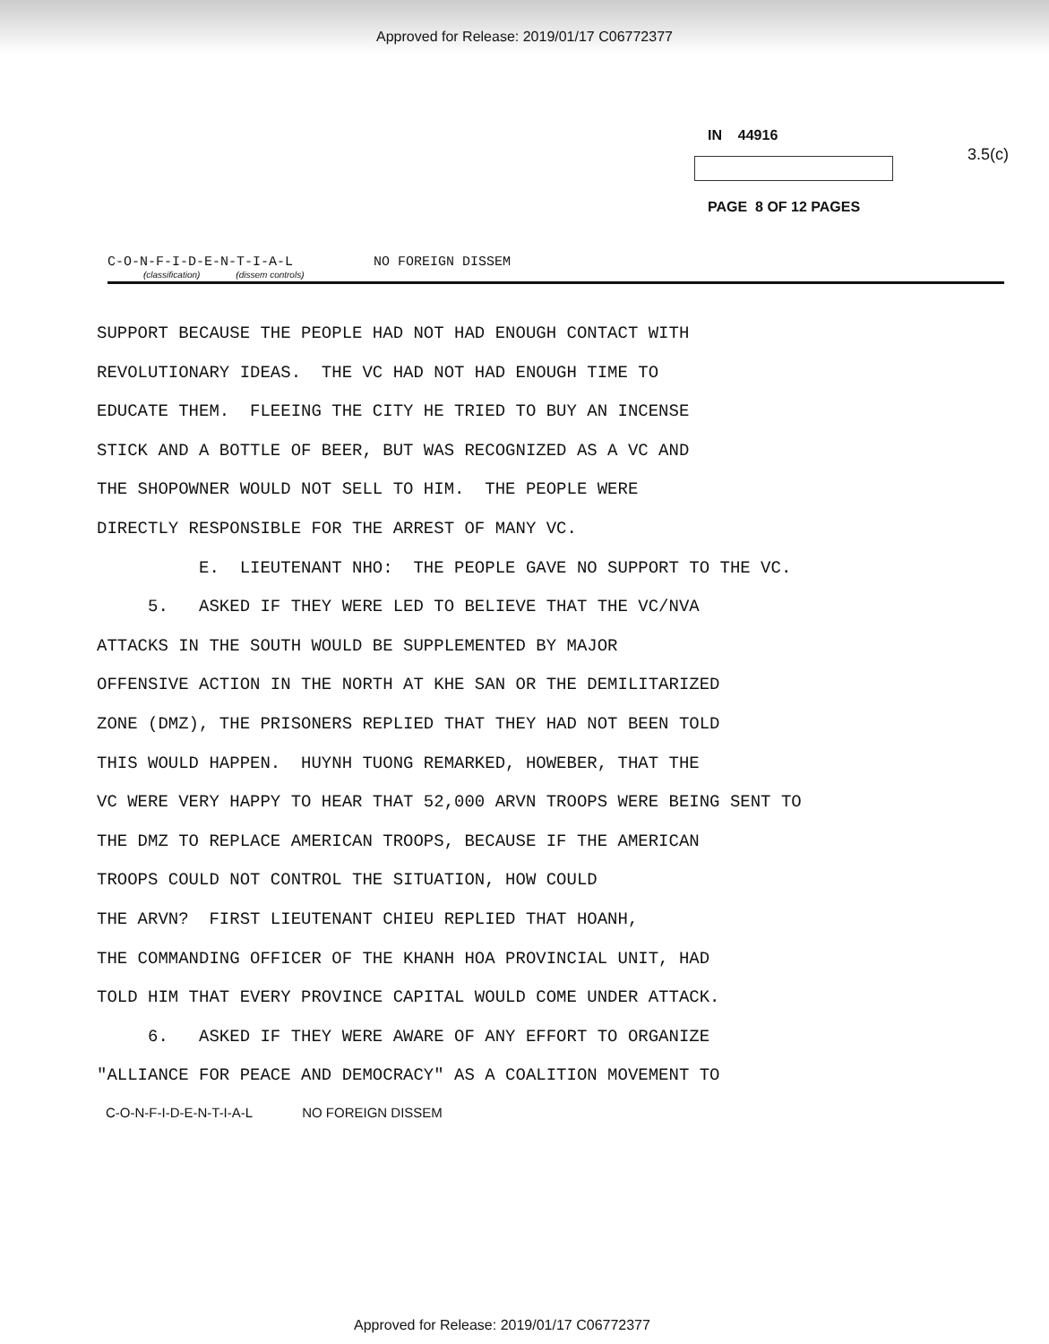Approved for Release: 2019/01/17 C06772377
IN 44916
PAGE 8 OF 12 PAGES
3.5(c)
C-O-N-F-I-D-E-N-T-I-A-L NO FOREIGN DISSEM
(classification) (dissem controls)
SUPPORT BECAUSE THE PEOPLE HAD NOT HAD ENOUGH CONTACT WITH REVOLUTIONARY IDEAS. THE VC HAD NOT HAD ENOUGH TIME TO EDUCATE THEM. FLEEING THE CITY HE TRIED TO BUY AN INCENSE STICK AND A BOTTLE OF BEER, BUT WAS RECOGNIZED AS A VC AND THE SHOPOWNER WOULD NOT SELL TO HIM. THE PEOPLE WERE DIRECTLY RESPONSIBLE FOR THE ARREST OF MANY VC. E. LIEUTENANT NHO: THE PEOPLE GAVE NO SUPPORT TO THE VC. 5. ASKED IF THEY WERE LED TO BELIEVE THAT THE VC/NVA ATTACKS IN THE SOUTH WOULD BE SUPPLEMENTED BY MAJOR OFFENSIVE ACTION IN THE NORTH AT KHE SAN OR THE DEMILITARIZED ZONE (DMZ), THE PRISONERS REPLIED THAT THEY HAD NOT BEEN TOLD THIS WOULD HAPPEN. HUYNH TUONG REMARKED, HOWEBER, THAT THE VC WERE VERY HAPPY TO HEAR THAT 52,000 ARVN TROOPS WERE BEING SENT TO THE DMZ TO REPLACE AMERICAN TROOPS, BECAUSE IF THE AMERICAN TROOPS COULD NOT CONTROL THE SITUATION, HOW COULD THE ARVN? FIRST LIEUTENANT CHIEU REPLIED THAT HOANH, THE COMMANDING OFFICER OF THE KHANH HOA PROVINCIAL UNIT, HAD TOLD HIM THAT EVERY PROVINCE CAPITAL WOULD COME UNDER ATTACK. 6. ASKED IF THEY WERE AWARE OF ANY EFFORT TO ORGANIZE "ALLIANCE FOR PEACE AND DEMOCRACY" AS A COALITION MOVEMENT TO
C-O-N-F-I-D-E-N-T-I-A-L NO FOREIGN DISSEM
Approved for Release: 2019/01/17 C06772377